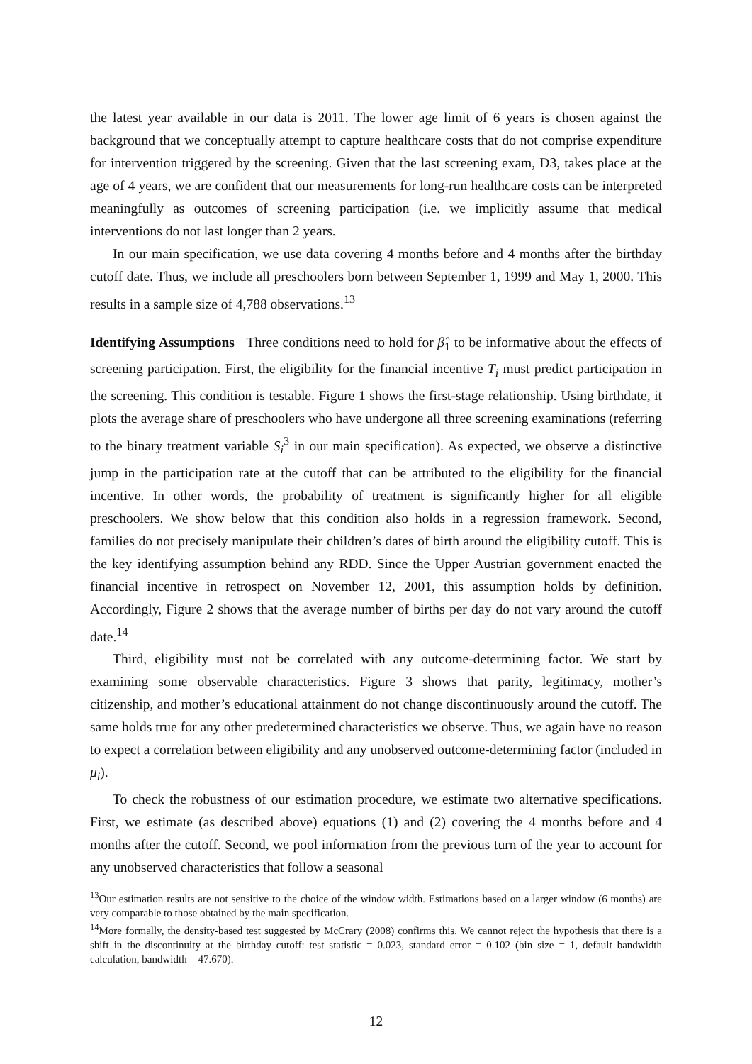the latest year available in our data is 2011. The lower age limit of 6 years is chosen against the background that we conceptually attempt to capture healthcare costs that do not comprise expenditure for intervention triggered by the screening. Given that the last screening exam, D3, takes place at the age of 4 years, we are confident that our measurements for long-run healthcare costs can be interpreted meaningfully as outcomes of screening participation (i.e. we implicitly assume that medical interventions do not last longer than 2 years.
In our main specification, we use data covering 4 months before and 4 months after the birthday cutoff date. Thus, we include all preschoolers born between September 1, 1999 and May 1, 2000. This results in a sample size of 4,788 observations.<sup>13</sup>
Identifying Assumptions Three conditions need to hold for β̂<sub>1</sub> to be informative about the effects of screening participation. First, the eligibility for the financial incentive T<sub>i</sub> must predict participation in the screening. This condition is testable. Figure 1 shows the first-stage relationship. Using birthdate, it plots the average share of preschoolers who have undergone all three screening examinations (referring to the binary treatment variable S<sub>i</sub><sup>3</sup> in our main specification). As expected, we observe a distinctive jump in the participation rate at the cutoff that can be attributed to the eligibility for the financial incentive. In other words, the probability of treatment is significantly higher for all eligible preschoolers. We show below that this condition also holds in a regression framework. Second, families do not precisely manipulate their children’s dates of birth around the eligibility cutoff. This is the key identifying assumption behind any RDD. Since the Upper Austrian government enacted the financial incentive in retrospect on November 12, 2001, this assumption holds by definition. Accordingly, Figure 2 shows that the average number of births per day do not vary around the cutoff date.<sup>14</sup>
Third, eligibility must not be correlated with any outcome-determining factor. We start by examining some observable characteristics. Figure 3 shows that parity, legitimacy, mother’s citizenship, and mother’s educational attainment do not change discontinuously around the cutoff. The same holds true for any other predetermined characteristics we observe. Thus, we again have no reason to expect a correlation between eligibility and any unobserved outcome-determining factor (included in μ<sub>i</sub>).
To check the robustness of our estimation procedure, we estimate two alternative specifications. First, we estimate (as described above) equations (1) and (2) covering the 4 months before and 4 months after the cutoff. Second, we pool information from the previous turn of the year to account for any unobserved characteristics that follow a seasonal
<sup>13</sup> Our estimation results are not sensitive to the choice of the window width. Estimations based on a larger window (6 months) are very comparable to those obtained by the main specification.
<sup>14</sup> More formally, the density-based test suggested by McCrary (2008) confirms this. We cannot reject the hypothesis that there is a shift in the discontinuity at the birthday cutoff: test statistic = 0.023, standard error = 0.102 (bin size = 1, default bandwidth calculation, bandwidth = 47.670).
12